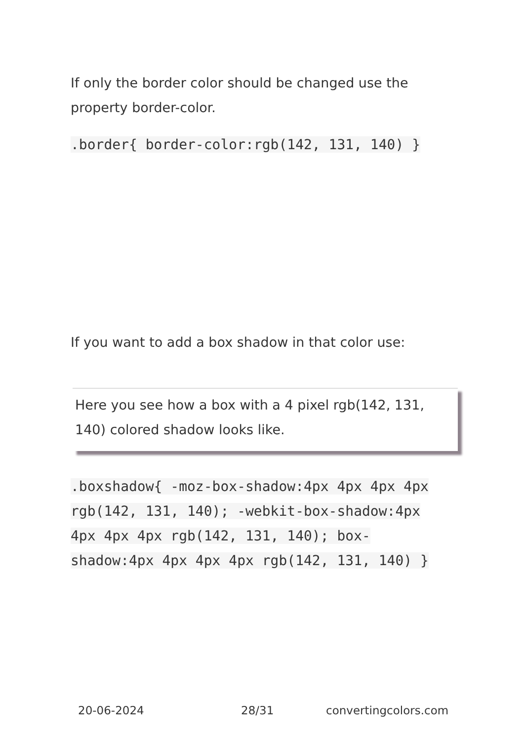If only the border color should be changed use the property border-color.
.border{ border-color:rgb(142, 131, 140) }
If you want to add a box shadow in that color use:
Here you see how a box with a 4 pixel rgb(142, 131, 140) colored shadow looks like.
.boxshadow{ -moz-box-shadow:4px 4px 4px 4px rgb(142, 131, 140); -webkit-box-shadow:4px 4px 4px 4px rgb(142, 131, 140); box-shadow:4px 4px 4px 4px rgb(142, 131, 140) }
20-06-2024 28/31 convertingcolors.com